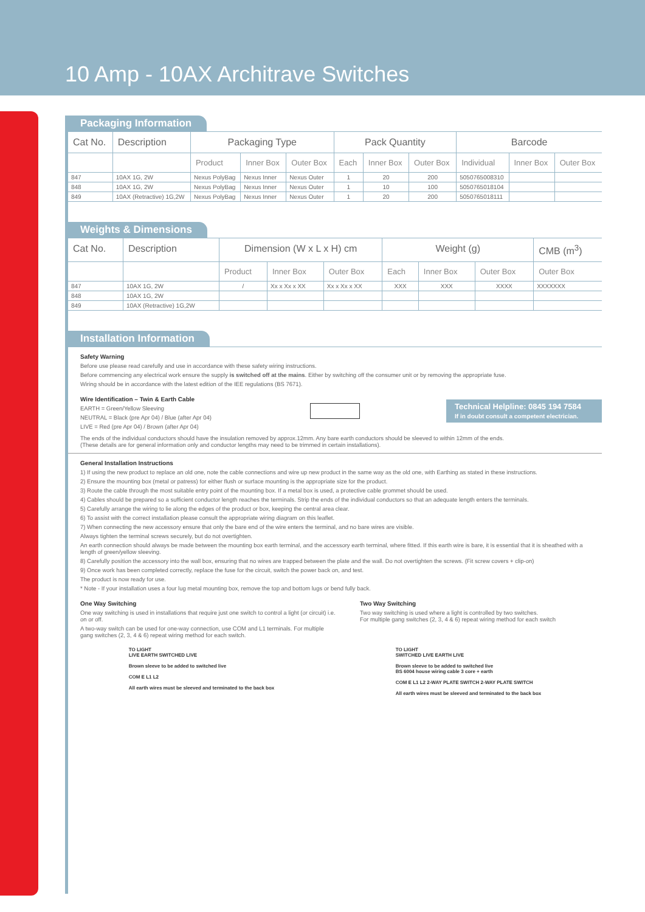10 Amp - 10AX Architrave Switches
Packaging Information
| Cat No. | Description | Packaging Type | | | Pack Quantity | | | Barcode | | |
| --- | --- | --- | --- | --- | --- | --- | --- | --- | --- | --- |
| | | Product | Inner Box | Outer Box | Each | Inner Box | Outer Box | Individual | Inner Box | Outer Box |
| 847 | 10AX 1G, 2W | Nexus PolyBag | Nexus Inner | Nexus Outer | 1 | 20 | 200 | 5050765008310 | | |
| 848 | 10AX 1G, 2W | Nexus PolyBag | Nexus Inner | Nexus Outer | 1 | 10 | 100 | 5050765018104 | | |
| 849 | 10AX (Retractive) 1G,2W | Nexus PolyBag | Nexus Inner | Nexus Outer | 1 | 20 | 200 | 5050765018111 | | |
Weights & Dimensions
| Cat No. | Description | Dimension (W x L x H) cm | | | Weight (g) | | | CMB (m<sup>3</sup>) |
| --- | --- | --- | --- | --- | --- | --- | --- | --- |
| | | Product | Inner Box | Outer Box | Each | Inner Box | Outer Box | Outer Box |
| 847 | 10AX 1G, 2W | / | Xx x Xx x XX | Xx x Xx x XX | XXX | XXX | XXXX | XXXXXXX |
| 848 | 10AX 1G, 2W | | | | | | | |
| 849 | 10AX (Retractive) 1G,2W | | | | | | | |
Installation Information
Safety Warning
Before use please read carefully and use in accordance with these safety wiring instructions.
Before commencing any electrical work ensure the supply is switched off at the mains. Either by switching off the consumer unit or by removing the appropriate fuse.
Wiring should be in accordance with the latest edition of the IEE regulations (BS 7671).
Wire Identification – Twin & Earth Cable
EARTH = Green/Yellow Sleeving
NEUTRAL = Black (pre Apr 04) / Blue (after Apr 04)
LIVE = Red (pre Apr 04) / Brown (after Apr 04)
Technical Helpline: 0845 194 7584
If in doubt consult a competent electrician.
The ends of the individual conductors should have the insulation removed by approx.12mm. Any bare earth conductors should be sleeved to within 12mm of the ends.
(These details are for general information only and conductor lengths may need to be trimmed in certain installations).
General Installation Instructions
1) If using the new product to replace an old one, note the cable connections and wire up new product in the same way as the old one, with Earthing as stated in these instructions.
2) Ensure the mounting box (metal or patress) for either flush or surface mounting is the appropriate size for the product.
3) Route the cable through the most suitable entry point of the mounting box. If a metal box is used, a protective cable grommet should be used.
4) Cables should be prepared so a sufficient conductor length reaches the terminals. Strip the ends of the individual conductors so that an adequate length enters the terminals.
5) Carefully arrange the wiring to lie along the edges of the product or box, keeping the central area clear.
6) To assist with the correct installation please consult the appropriate wiring diagram on this leaflet.
7) When connecting the new accessory ensure that only the bare end of the wire enters the terminal, and no bare wires are visible.
Always tighten the terminal screws securely, but do not overtighten.
An earth connection should always be made between the mounting box earth terminal, and the accessory earth terminal, where fitted. If this earth wire is bare, it is essential that it is sheathed with a length of green/yellow sleeving.
8) Carefully position the accessory into the wall box, ensuring that no wires are trapped between the plate and the wall. Do not overtighten the screws. (Fit screw covers + clip-on)
9) Once work has been completed correctly, replace the fuse for the circuit, switch the power back on, and test.
The product is now ready for use.
* Note - If your installation uses a four lug metal mounting box, remove the top and bottom lugs or bend fully back.
One Way Switching
One way switching is used in installations that require just one switch to control a light (or circuit) i.e. on or off.
A two-way switch can be used for one-way connection, use COM and L1 terminals. For multiple gang switches (2, 3, 4 & 6) repeat wiring method for each switch.
Two Way Switching
Two way switching is used where a light is controlled by two switches.
For multiple gang switches (2, 3, 4 & 6) repeat wiring method for each switch
TO LIGHT
LIVE EARTH SWITCHED LIVE
Brown sleeve to be added to switched live
COM E L1 L2
All earth wires must be sleeved and terminated to the back box
TO LIGHT
SWITCHED LIVE EARTH LIVE
Brown sleeve to be added to switched live
BS 6004 house wiring cable 3 core + earth
COM E L1 L2 2-WAY PLATE SWITCH 2-WAY PLATE SWITCH
All earth wires must be sleeved and terminated to the back box